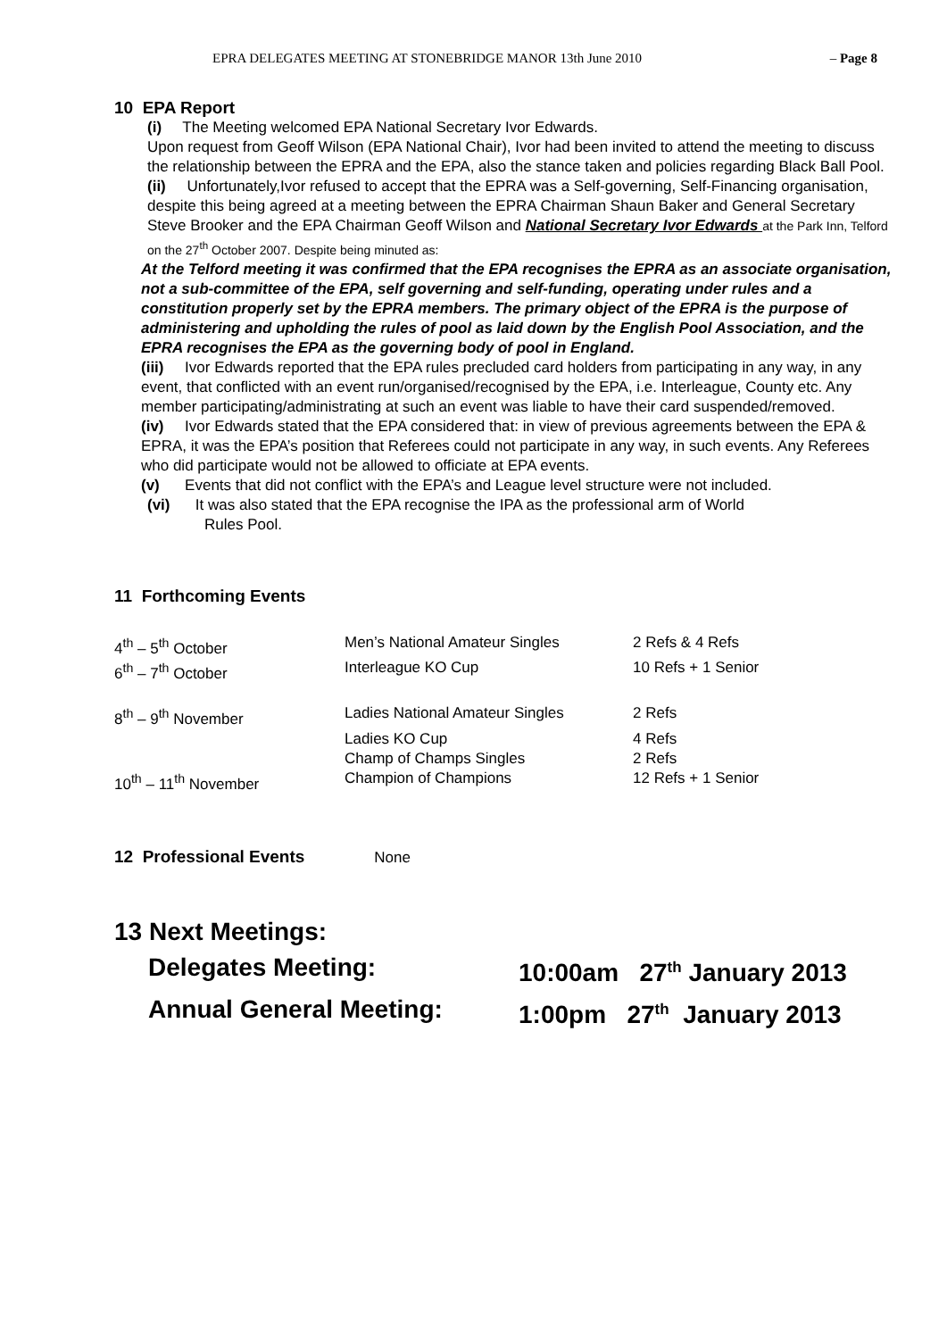EPRA DELEGATES MEETING AT STONEBRIDGE MANOR 13th June 2010 – Page 8
10 EPA Report
(i) The Meeting welcomed EPA National Secretary Ivor Edwards.
Upon request from Geoff Wilson (EPA National Chair), Ivor had been invited to attend the meeting to discuss the relationship between the EPRA and the EPA, also the stance taken and policies regarding Black Ball Pool.
(ii) Unfortunately,Ivor refused to accept that the EPRA was a Self-governing, Self-Financing organisation, despite this being agreed at a meeting between the EPRA Chairman Shaun Baker and General Secretary Steve Brooker and the EPA Chairman Geoff Wilson and National Secretary Ivor Edwards at the Park Inn, Telford on the 27<sup>th</sup> October 2007. Despite being minuted as:
At the Telford meeting it was confirmed that the EPA recognises the EPRA as an associate organisation, not a sub-committee of the EPA, self governing and self-funding, operating under rules and a constitution properly set by the EPRA members. The primary object of the EPRA is the purpose of administering and upholding the rules of pool as laid down by the English Pool Association, and the EPRA recognises the EPA as the governing body of pool in England.
(iii) Ivor Edwards reported that the EPA rules precluded card holders from participating in any way, in any event, that conflicted with an event run/organised/recognised by the EPA, i.e. Interleague, County etc. Any member participating/administrating at such an event was liable to have their card suspended/removed.
(iv) Ivor Edwards stated that the EPA considered that: in view of previous agreements between the EPA & EPRA, it was the EPA’s position that Referees could not participate in any way, in such events. Any Referees who did participate would not be allowed to officiate at EPA events.
(v) Events that did not conflict with the EPA’s and League level structure were not included.
(vi) It was also stated that the EPA recognise the IPA as the professional arm of World
Rules Pool.
11 Forthcoming Events
| 4<sup>th</sup> – 5<sup>th</sup> October | Men’s National Amateur Singles | 2 Refs & 4 Refs |
| 6<sup>th</sup> – 7<sup>th</sup> October | Interleague KO Cup | 10 Refs + 1 Senior |
| 8<sup>th</sup> – 9<sup>th</sup> November | Ladies National Amateur Singles | 2 Refs |
| | Ladies KO Cup | 4 Refs |
| | Champ of Champs Singles | 2 Refs |
| 10<sup>th</sup> – 11<sup>th</sup> November | Champion of Champions | 12 Refs + 1 Senior |
12 Professional Events None
13 Next Meetings:
| Delegates Meeting: | 10:00am 27<sup>th</sup> January 2013 |
| Annual General Meeting: | 1:00pm 27<sup>th</sup> January 2013 |